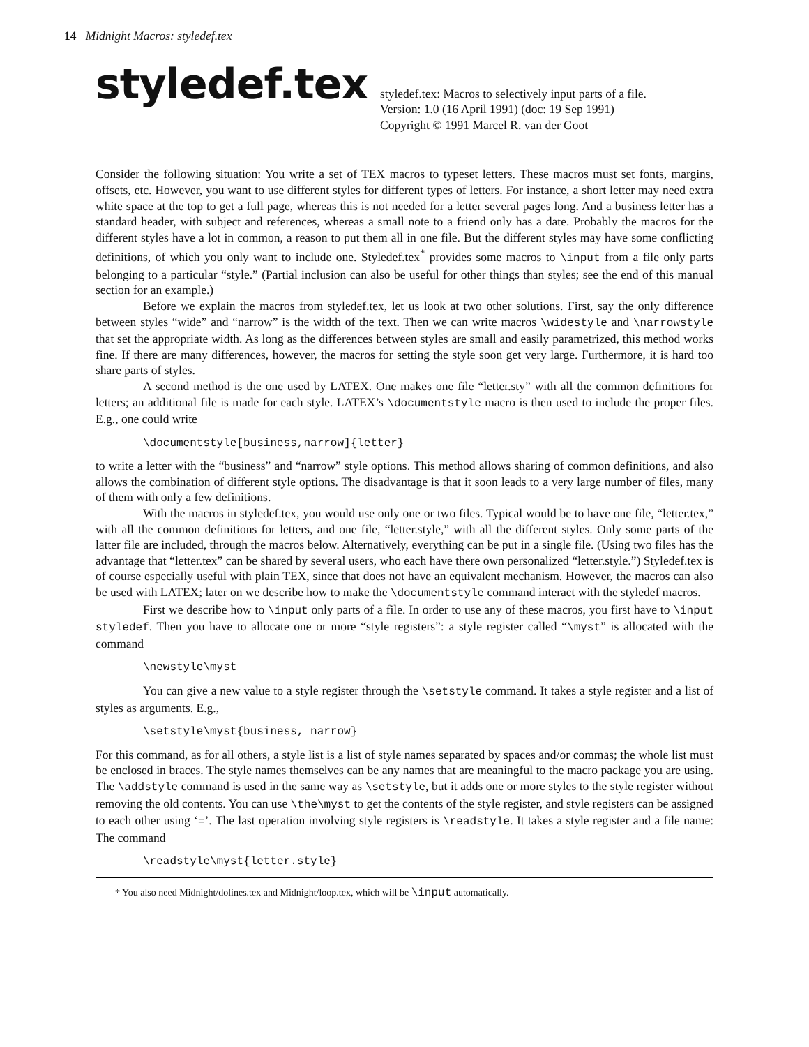14 Midnight Macros: styledef.tex
styledef.tex
styledef.tex: Macros to selectively input parts of a file.
Version: 1.0 (16 April 1991) (doc: 19 Sep 1991)
Copyright © 1991 Marcel R. van der Goot
Consider the following situation: You write a set of TEX macros to typeset letters. These macros must set fonts, margins, offsets, etc. However, you want to use different styles for different types of letters. For instance, a short letter may need extra white space at the top to get a full page, whereas this is not needed for a letter several pages long. And a business letter has a standard header, with subject and references, whereas a small note to a friend only has a date. Probably the macros for the different styles have a lot in common, a reason to put them all in one file. But the different styles may have some conflicting definitions, of which you only want to include one. Styledef.tex<sup>*</sup> provides some macros to \input from a file only parts belonging to a particular “style.” (Partial inclusion can also be useful for other things than styles; see the end of this manual section for an example.)
Before we explain the macros from styledef.tex, let us look at two other solutions. First, say the only difference between styles “wide” and “narrow” is the width of the text. Then we can write macros \widestyle and \narrowstyle that set the appropriate width. As long as the differences between styles are small and easily parametrized, this method works fine. If there are many differences, however, the macros for setting the style soon get very large. Furthermore, it is hard too share parts of styles.
A second method is the one used by LATEX. One makes one file “letter.sty” with all the common definitions for letters; an additional file is made for each style. LATEX’s \documentstyle macro is then used to include the proper files. E.g., one could write
\documentstyle[business,narrow]{letter}
to write a letter with the “business” and “narrow” style options. This method allows sharing of common definitions, and also allows the combination of different style options. The disadvantage is that it soon leads to a very large number of files, many of them with only a few definitions.
With the macros in styledef.tex, you would use only one or two files. Typical would be to have one file, “letter.tex,” with all the common definitions for letters, and one file, “letter.style,” with all the different styles. Only some parts of the latter file are included, through the macros below. Alternatively, everything can be put in a single file. (Using two files has the advantage that “letter.tex” can be shared by several users, who each have there own personalized “letter.style.”) Styledef.tex is of course especially useful with plain TEX, since that does not have an equivalent mechanism. However, the macros can also be used with LATEX; later on we describe how to make the \documentstyle command interact with the styledef macros.
First we describe how to \input only parts of a file. In order to use any of these macros, you first have to \input styledef. Then you have to allocate one or more “style registers”: a style register called “\myst” is allocated with the command
\newstyle\myst
You can give a new value to a style register through the \setstyle command. It takes a style register and a list of styles as arguments. E.g.,
\setstyle\myst{business, narrow}
For this command, as for all others, a style list is a list of style names separated by spaces and/or commas; the whole list must be enclosed in braces. The style names themselves can be any names that are meaningful to the macro package you are using. The \addstyle command is used in the same way as \setstyle, but it adds one or more styles to the style register without removing the old contents. You can use \the\myst to get the contents of the style register, and style registers can be assigned to each other using ‘=’. The last operation involving style registers is \readstyle. It takes a style register and a file name: The command
\readstyle\myst{letter.style}
* You also need Midnight/dolines.tex and Midnight/loop.tex, which will be \input automatically.